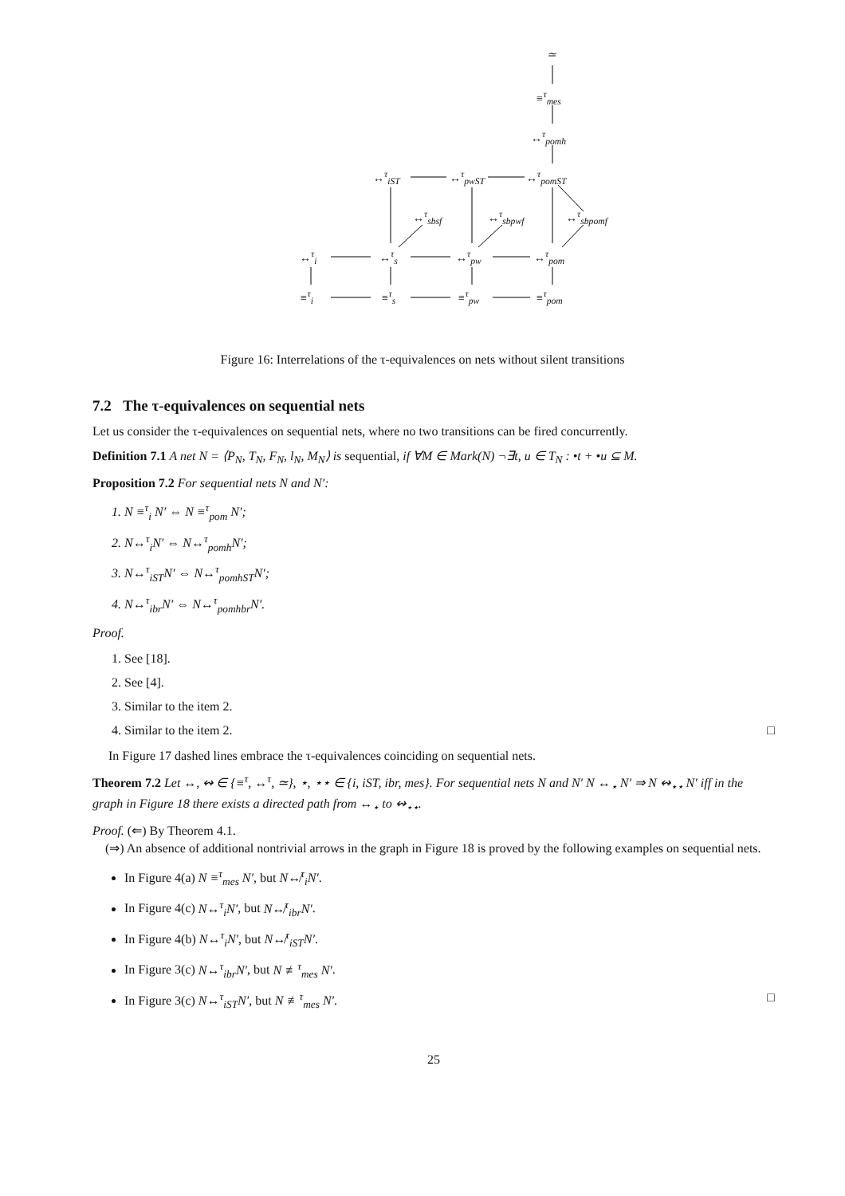≃
≡<sup>τ</sup><sub>mes</sub>
↔<sup>τ</sup><sub>pomh</sub>
↔<sup>τ</sup><sub>iST</sub> ↔<sup>τ</sup><sub>pwST</sub> ↔<sup>τ</sup><sub>pomST</sub>
↔<sup>τ</sup><sub>sbsf</sub> ↔<sup>τ</sup><sub>sbpwf</sub> ↔<sup>τ</sup><sub>sbpomf</sub>
↔<sup>τ</sup><sub>i</sub> ↔<sup>τ</sup><sub>s</sub> ↔<sup>τ</sup><sub>pw</sub> ↔<sup>τ</sup><sub>pom</sub>
≡<sup>τ</sup><sub>i</sub> ≡<sup>τ</sup><sub>s</sub> ≡<sup>τ</sup><sub>pw</sub> ≡<sup>τ</sup><sub>pom</sub>
Figure 16: Interrelations of the τ-equivalences on nets without silent transitions
7.2 The τ-equivalences on sequential nets
Let us consider the τ-equivalences on sequential nets, where no two transitions can be fired concurrently.
Definition 7.1 A net N = ⟨P<sub>N</sub>, T<sub>N</sub>, F<sub>N</sub>, l<sub>N</sub>, M<sub>N</sub>⟩ is sequential, if ∀M ∈ Mark(N) ¬∃t, u ∈ T<sub>N</sub> : •t + •u ⊆ M.
Proposition 7.2 For sequential nets N and N′:
1. N ≡<sup>τ</sup><sub>i</sub> N′ ⇔ N ≡<sup>τ</sup><sub>pom</sub> N′;
2. N↔<sup>τ</sup><sub>i</sub>N′ ⇔ N↔<sup>τ</sup><sub>pomh</sub>N′;
3. N↔<sup>τ</sup><sub>iST</sub>N′ ⇔ N↔<sup>τ</sup><sub>pomhST</sub>N′;
4. N↔<sup>τ</sup><sub>ibr</sub>N′ ⇔ N↔<sup>τ</sup><sub>pomhbr</sub>N′.
Proof.
1. See [18].
2. See [4].
3. Similar to the item 2.
4. Similar to the item 2. □
In Figure 17 dashed lines embrace the τ-equivalences coinciding on sequential nets.
Theorem 7.2 Let ↔, ↭ ∈ {≡<sup>τ</sup>, ↔<sup>τ</sup>, ≃}, ⋆, ⋆⋆ ∈ {i, iST, ibr, mes}. For sequential nets N and N′ N ↔<sub>⋆</sub> N′ ⇒ N ↭<sub>⋆⋆</sub> N′ iff in the graph in Figure 18 there exists a directed path from ↔<sub>⋆</sub> to ↭<sub>⋆⋆</sub>.
Proof. (⇐) By Theorem 4.1.
(⇒) An absence of additional nontrivial arrows in the graph in Figure 18 is proved by the following examples on sequential nets.
In Figure 4(a) N ≡<sup>τ</sup><sub>mes</sub> N′, but N↮<sup>τ</sup><sub>i</sub>N′.
In Figure 4(c) N↔<sup>τ</sup><sub>i</sub>N′, but N↮<sup>τ</sup><sub>ibr</sub>N′.
In Figure 4(b) N↔<sup>τ</sup><sub>i</sub>N′, but N↮<sup>τ</sup><sub>iST</sub>N′.
In Figure 3(c) N↔<sup>τ</sup><sub>ibr</sub>N′, but N ≢<sup>τ</sup><sub>mes</sub> N′.
In Figure 3(c) N↔<sup>τ</sup><sub>iST</sub>N′, but N ≢<sup>τ</sup><sub>mes</sub> N′. □
25